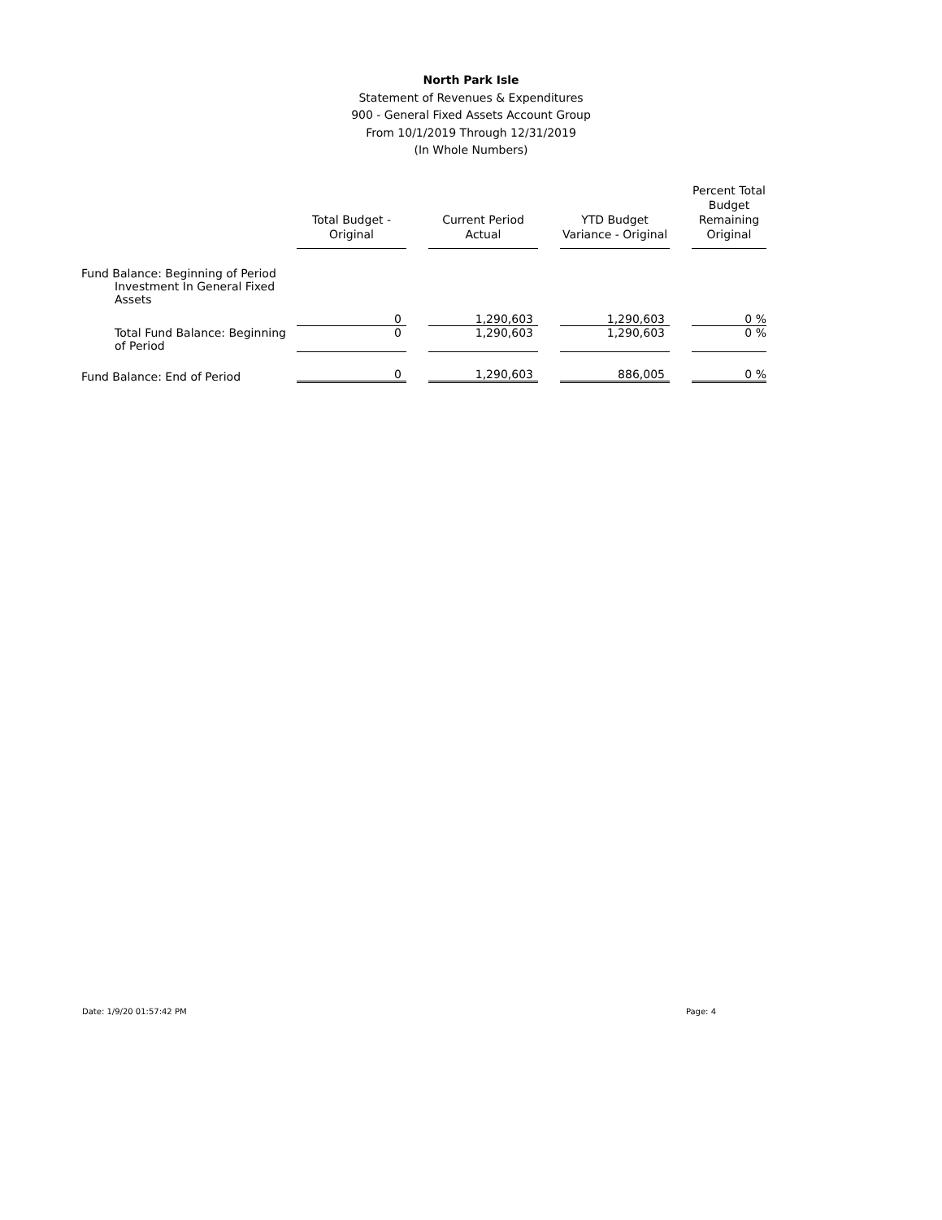North Park Isle
Statement of Revenues & Expenditures
900 - General Fixed Assets Account Group
From 10/1/2019 Through 12/31/2019
(In Whole Numbers)
| | Total Budget - Original | | Current Period Actual | | YTD Budget Variance - Original | | Percent Total Budget Remaining Original |
| Fund Balance: Beginning of Period | | | | | | | |
| Investment In General Fixed Assets | | | | | | | |
| | 0 | | 1,290,603 | | 1,290,603 | | 0 % |
| Total Fund Balance: Beginning of Period | 0 | | 1,290,603 | | 1,290,603 | | 0 % |
| Fund Balance: End of Period | 0 | | 1,290,603 | | 886,005 | | 0 % |
Date: 1/9/20 01:57:42 PM Page: 4